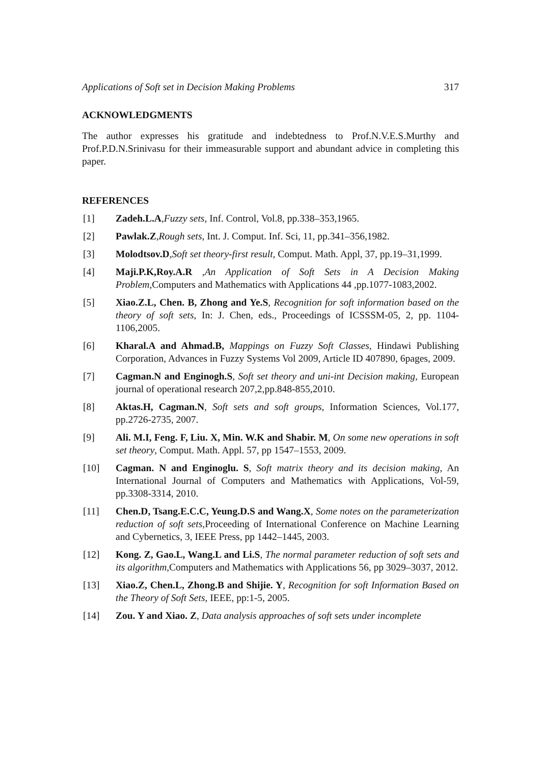Applications of Soft set in Decision Making Problems 317
ACKNOWLEDGMENTS
The author expresses his gratitude and indebtedness to Prof.N.V.E.S.Murthy and Prof.P.D.N.Srinivasu for their immeasurable support and abundant advice in completing this paper.
REFERENCES
[1] Zadeh.L.A,Fuzzy sets, Inf. Control, Vol.8, pp.338–353,1965.
[2] Pawlak.Z,Rough sets, Int. J. Comput. Inf. Sci, 11, pp.341–356,1982.
[3] Molodtsov.D,Soft set theory-first result, Comput. Math. Appl, 37, pp.19–31,1999.
[4] Maji.P.K,Roy.A.R ,An Application of Soft Sets in A Decision Making Problem, Computers and Mathematics with Applications 44 ,pp.1077-1083,2002.
[5] Xiao.Z.L, Chen. B, Zhong and Ye.S, Recognition for soft information based on the theory of soft sets, In: J. Chen, eds., Proceedings of ICSSSM-05, 2, pp. 1104-1106,2005.
[6] Kharal.A and Ahmad.B, Mappings on Fuzzy Soft Classes, Hindawi Publishing Corporation, Advances in Fuzzy Systems Vol 2009, Article ID 407890, 6pages, 2009.
[7] Cagman.N and Enginogh.S, Soft set theory and uni-int Decision making, European journal of operational research 207,2,pp.848-855,2010.
[8] Aktas.H, Cagman.N, Soft sets and soft groups, Information Sciences, Vol.177, pp.2726-2735, 2007.
[9] Ali. M.I, Feng. F, Liu. X, Min. W.K and Shabir. M, On some new operations in soft set theory, Comput. Math. Appl. 57, pp 1547–1553, 2009.
[10] Cagman. N and Enginoglu. S, Soft matrix theory and its decision making, An International Journal of Computers and Mathematics with Applications, Vol-59, pp.3308-3314, 2010.
[11] Chen.D, Tsang.E.C.C, Yeung.D.S and Wang.X, Some notes on the parameterization reduction of soft sets,Proceeding of International Conference on Machine Learning and Cybernetics, 3, IEEE Press, pp 1442–1445, 2003.
[12] Kong. Z, Gao.L, Wang.L and Li.S, The normal parameter reduction of soft sets and its algorithm,Computers and Mathematics with Applications 56, pp 3029–3037, 2012.
[13] Xiao.Z, Chen.L, Zhong.B and Shijie. Y, Recognition for soft Information Based on the Theory of Soft Sets, IEEE, pp:1-5, 2005.
[14] Zou. Y and Xiao. Z, Data analysis approaches of soft sets under incomplete